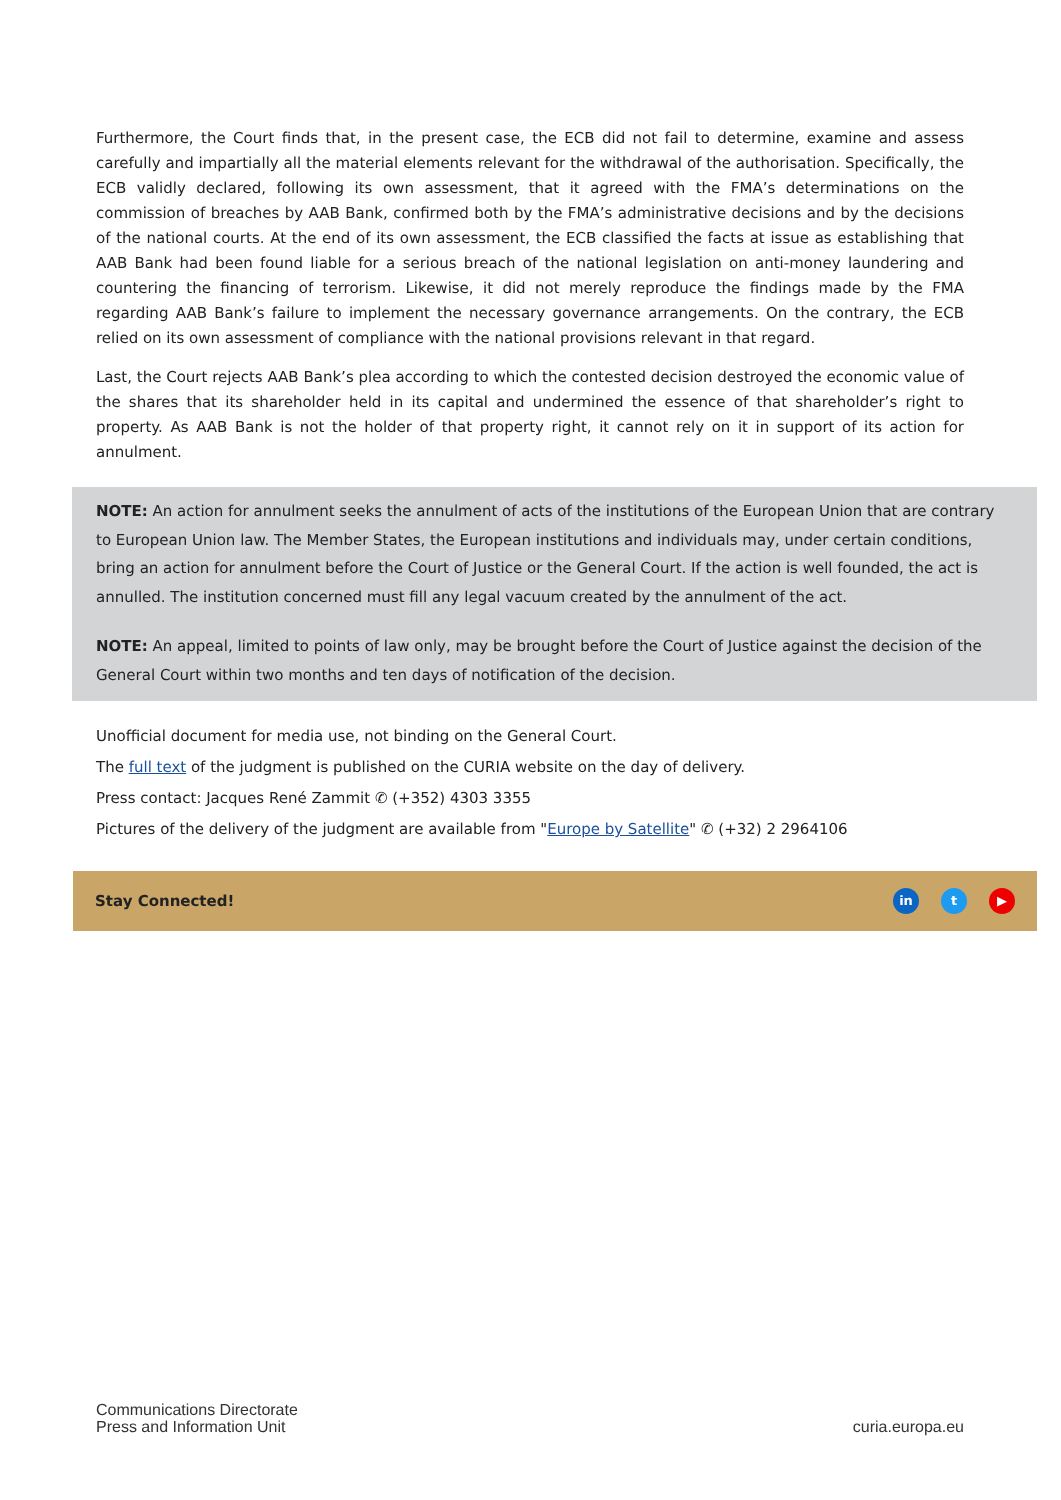Furthermore, the Court finds that, in the present case, the ECB did not fail to determine, examine and assess carefully and impartially all the material elements relevant for the withdrawal of the authorisation. Specifically, the ECB validly declared, following its own assessment, that it agreed with the FMA’s determinations on the commission of breaches by AAB Bank, confirmed both by the FMA’s administrative decisions and by the decisions of the national courts. At the end of its own assessment, the ECB classified the facts at issue as establishing that AAB Bank had been found liable for a serious breach of the national legislation on anti-money laundering and countering the financing of terrorism. Likewise, it did not merely reproduce the findings made by the FMA regarding AAB Bank’s failure to implement the necessary governance arrangements. On the contrary, the ECB relied on its own assessment of compliance with the national provisions relevant in that regard.
Last, the Court rejects AAB Bank’s plea according to which the contested decision destroyed the economic value of the shares that its shareholder held in its capital and undermined the essence of that shareholder’s right to property. As AAB Bank is not the holder of that property right, it cannot rely on it in support of its action for annulment.
NOTE: An action for annulment seeks the annulment of acts of the institutions of the European Union that are contrary to European Union law. The Member States, the European institutions and individuals may, under certain conditions, bring an action for annulment before the Court of Justice or the General Court. If the action is well founded, the act is annulled. The institution concerned must fill any legal vacuum created by the annulment of the act.
NOTE: An appeal, limited to points of law only, may be brought before the Court of Justice against the decision of the General Court within two months and ten days of notification of the decision.
Unofficial document for media use, not binding on the General Court.
The full text of the judgment is published on the CURIA website on the day of delivery.
Press contact: Jacques René Zammit ✆ (+352) 4303 3355
Pictures of the delivery of the judgment are available from "Europe by Satellite" ✆ (+32) 2 2964106
Stay Connected! in t ▶
Communications Directorate
Press and Information Unit
curia.europa.eu